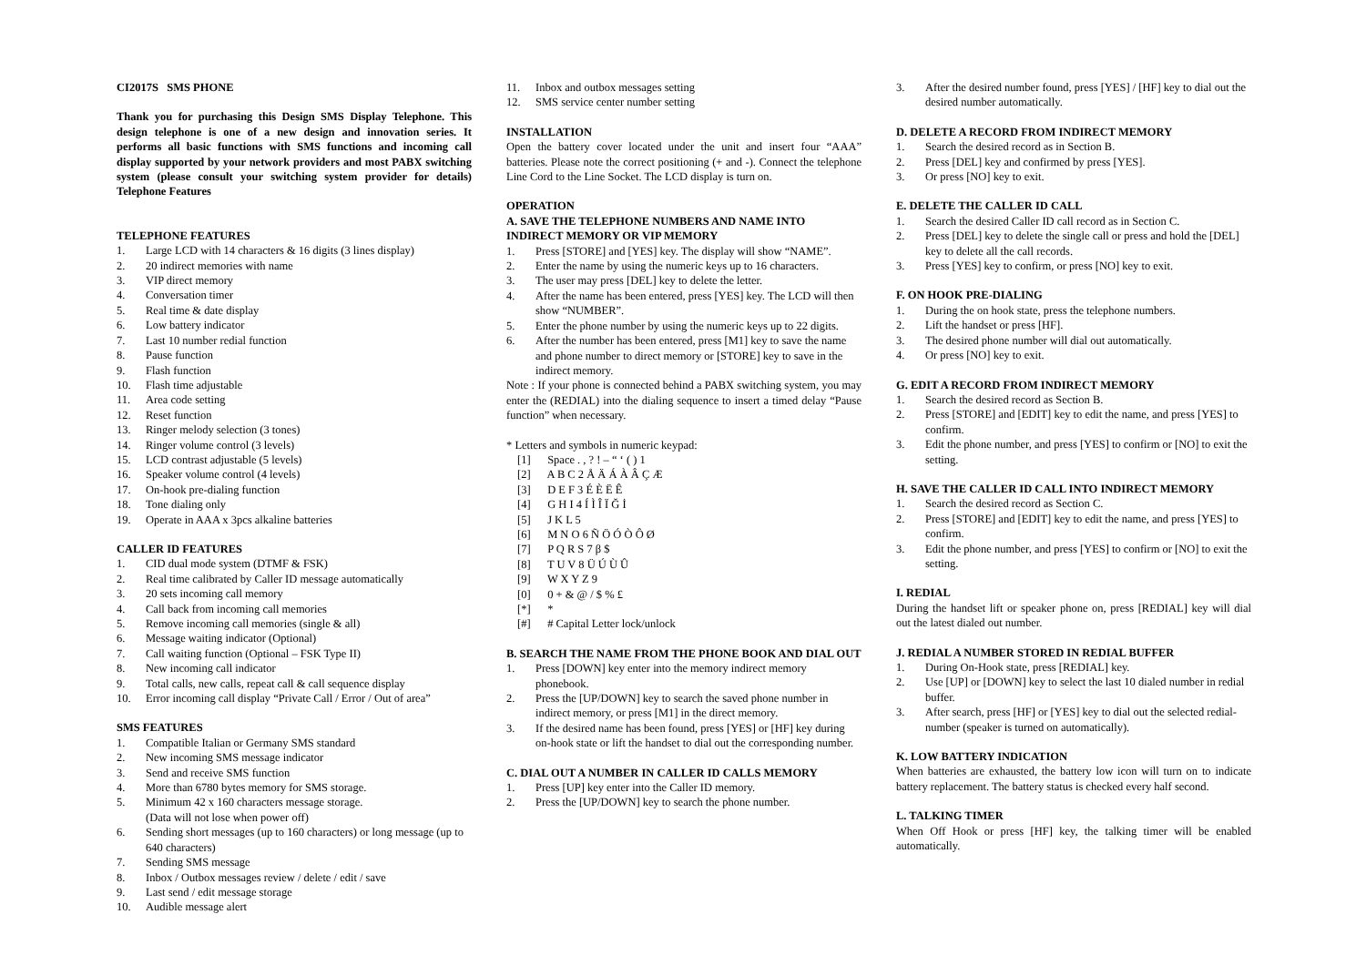CI2017S SMS PHONE
Thank you for purchasing this Design SMS Display Telephone. This design telephone is one of a new design and innovation series. It performs all basic functions with SMS functions and incoming call display supported by your network providers and most PABX switching system (please consult your switching system provider for details) Telephone Features
TELEPHONE FEATURES
1. Large LCD with 14 characters & 16 digits (3 lines display)
2. 20 indirect memories with name
3. VIP direct memory
4. Conversation timer
5. Real time & date display
6. Low battery indicator
7. Last 10 number redial function
8. Pause function
9. Flash function
10. Flash time adjustable
11. Area code setting
12. Reset function
13. Ringer melody selection (3 tones)
14. Ringer volume control (3 levels)
15. LCD contrast adjustable (5 levels)
16. Speaker volume control (4 levels)
17. On-hook pre-dialing function
18. Tone dialing only
19. Operate in AAA x 3pcs alkaline batteries
CALLER ID FEATURES
1. CID dual mode system (DTMF & FSK)
2. Real time calibrated by Caller ID message automatically
3. 20 sets incoming call memory
4. Call back from incoming call memories
5. Remove incoming call memories (single & all)
6. Message waiting indicator (Optional)
7. Call waiting function (Optional – FSK Type II)
8. New incoming call indicator
9. Total calls, new calls, repeat call & call sequence display
10. Error incoming call display “Private Call / Error / Out of area”
SMS FEATURES
1. Compatible Italian or Germany SMS standard
2. New incoming SMS message indicator
3. Send and receive SMS function
4. More than 6780 bytes memory for SMS storage.
5. Minimum 42 x 160 characters message storage.
(Data will not lose when power off)
6. Sending short messages (up to 160 characters) or long message (up to 640 characters)
7. Sending SMS message
8. Inbox / Outbox messages review / delete / edit / save
9. Last send / edit message storage
10. Audible message alert
11. Inbox and outbox messages setting
12. SMS service center number setting
INSTALLATION
Open the battery cover located under the unit and insert four “AAA” batteries. Please note the correct positioning (+ and -). Connect the telephone Line Cord to the Line Socket. The LCD display is turn on.
OPERATION
A. SAVE THE TELEPHONE NUMBERS AND NAME INTO INDIRECT MEMORY OR VIP MEMORY
1. Press [STORE] and [YES] key. The display will show “NAME”.
2. Enter the name by using the numeric keys up to 16 characters.
3. The user may press [DEL] key to delete the letter.
4. After the name has been entered, press [YES] key. The LCD will then show “NUMBER”.
5. Enter the phone number by using the numeric keys up to 22 digits.
6. After the number has been entered, press [M1] key to save the name and phone number to direct memory or [STORE] key to save in the indirect memory.
Note : If your phone is connected behind a PABX switching system, you may enter the (REDIAL) into the dialing sequence to insert a timed delay “Pause function” when necessary.
* Letters and symbols in numeric keypad:
[1] Space . , ? ! – “ ‘ ( ) 1
[2] A B C 2 Å Ä Á À Â Ç Æ
[3] D E F 3 É È Ë Ê
[4] G H I 4 Í Ì Î Ï Ğ İ
[5] J K L 5
[6] M N O 6 Ñ Ö Ó Ò Ô Ø
[7] P Q R S 7 β $
[8] T U V 8 Ü Ú Ù Û
[9] W X Y Z 9
[0] 0 + & @ / $ % £
[*] *
[#] # Capital Letter lock/unlock
B. SEARCH THE NAME FROM THE PHONE BOOK AND DIAL OUT
1. Press [DOWN] key enter into the memory indirect memory phonebook.
2. Press the [UP/DOWN] key to search the saved phone number in indirect memory, or press [M1] in the direct memory.
3. If the desired name has been found, press [YES] or [HF] key during on-hook state or lift the handset to dial out the corresponding number.
C. DIAL OUT A NUMBER IN CALLER ID CALLS MEMORY
1. Press [UP] key enter into the Caller ID memory.
2. Press the [UP/DOWN] key to search the phone number.
3. After the desired number found, press [YES] / [HF] key to dial out the desired number automatically.
D. DELETE A RECORD FROM INDIRECT MEMORY
1. Search the desired record as in Section B.
2. Press [DEL] key and confirmed by press [YES].
3. Or press [NO] key to exit.
E. DELETE THE CALLER ID CALL
1. Search the desired Caller ID call record as in Section C.
2. Press [DEL] key to delete the single call or press and hold the [DEL] key to delete all the call records.
3. Press [YES] key to confirm, or press [NO] key to exit.
F. ON HOOK PRE-DIALING
1. During the on hook state, press the telephone numbers.
2. Lift the handset or press [HF].
3. The desired phone number will dial out automatically.
4. Or press [NO] key to exit.
G. EDIT A RECORD FROM INDIRECT MEMORY
1. Search the desired record as Section B.
2. Press [STORE] and [EDIT] key to edit the name, and press [YES] to confirm.
3. Edit the phone number, and press [YES] to confirm or [NO] to exit the setting.
H. SAVE THE CALLER ID CALL INTO INDIRECT MEMORY
1. Search the desired record as Section C.
2. Press [STORE] and [EDIT] key to edit the name, and press [YES] to confirm.
3. Edit the phone number, and press [YES] to confirm or [NO] to exit the setting.
I. REDIAL
During the handset lift or speaker phone on, press [REDIAL] key will dial out the latest dialed out number.
J. REDIAL A NUMBER STORED IN REDIAL BUFFER
1. During On-Hook state, press [REDIAL] key.
2. Use [UP] or [DOWN] key to select the last 10 dialed number in redial buffer.
3. After search, press [HF] or [YES] key to dial out the selected redial-number (speaker is turned on automatically).
K. LOW BATTERY INDICATION
When batteries are exhausted, the battery low icon will turn on to indicate battery replacement. The battery status is checked every half second.
L. TALKING TIMER
When Off Hook or press [HF] key, the talking timer will be enabled automatically.